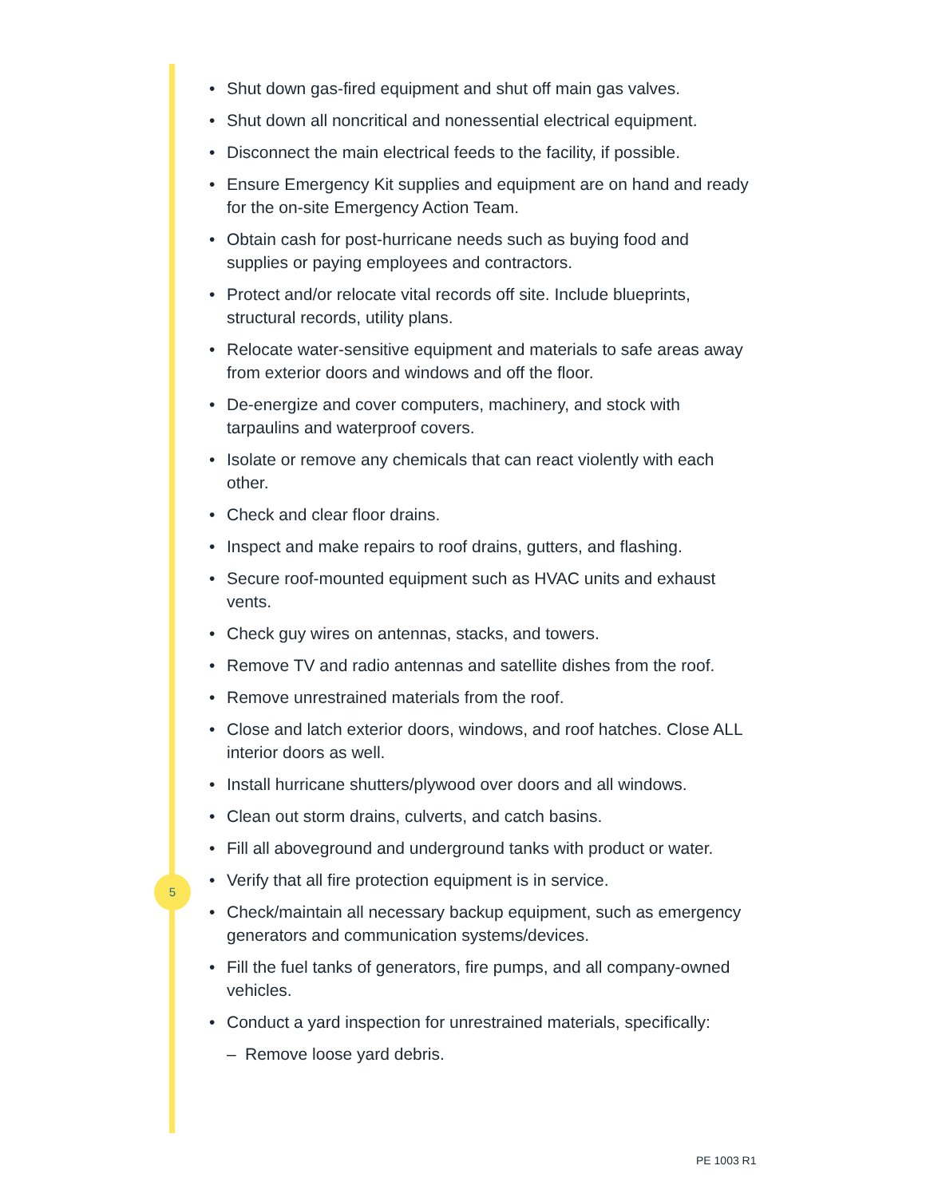• Shut down gas-fired equipment and shut off main gas valves.
• Shut down all noncritical and nonessential electrical equipment.
• Disconnect the main electrical feeds to the facility, if possible.
• Ensure Emergency Kit supplies and equipment are on hand and ready for the on-site Emergency Action Team.
• Obtain cash for post-hurricane needs such as buying food and supplies or paying employees and contractors.
• Protect and/or relocate vital records off site. Include blueprints, structural records, utility plans.
• Relocate water-sensitive equipment and materials to safe areas away from exterior doors and windows and off the floor.
• De-energize and cover computers, machinery, and stock with tarpaulins and waterproof covers.
• Isolate or remove any chemicals that can react violently with each other.
• Check and clear floor drains.
• Inspect and make repairs to roof drains, gutters, and flashing.
• Secure roof-mounted equipment such as HVAC units and exhaust vents.
• Check guy wires on antennas, stacks, and towers.
• Remove TV and radio antennas and satellite dishes from the roof.
• Remove unrestrained materials from the roof.
• Close and latch exterior doors, windows, and roof hatches. Close ALL interior doors as well.
• Install hurricane shutters/plywood over doors and all windows.
• Clean out storm drains, culverts, and catch basins.
• Fill all aboveground and underground tanks with product or water.
• Verify that all fire protection equipment is in service.
• Check/maintain all necessary backup equipment, such as emergency generators and communication systems/devices.
• Fill the fuel tanks of generators, fire pumps, and all company-owned vehicles.
• Conduct a yard inspection for unrestrained materials, specifically:
– Remove loose yard debris.
5
PE 1003 R1